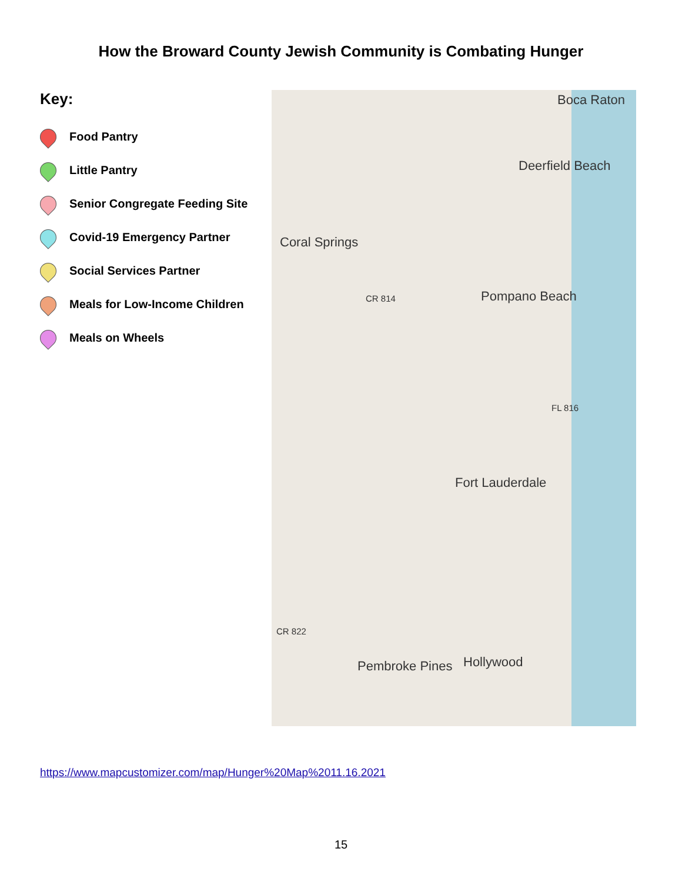How the Broward County Jewish Community is Combating Hunger
Key:
Food Pantry
Little Pantry
Senior Congregate Feeding Site
Covid-19 Emergency Partner
Social Services Partner
Meals for Low-Income Children
Meals on Wheels
Boca Raton
Deerfield Beach
Coral Springs
Pompano Beach
Fort Lauderdale
Pembroke Pines Hollywood
CR 814
FL 816
CR 822
https://www.mapcustomizer.com/map/Hunger%20Map%2011.16.2021
15